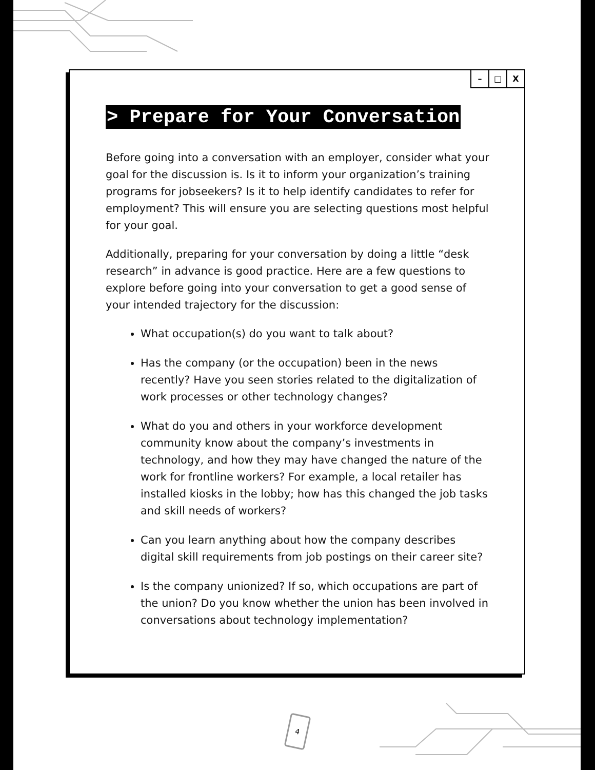– □ X
> Prepare for Your Conversation
Before going into a conversation with an employer, consider what your goal for the discussion is. Is it to inform your organization’s training programs for jobseekers? Is it to help identify candidates to refer for employment? This will ensure you are selecting questions most helpful for your goal.
Additionally, preparing for your conversation by doing a little “desk research” in advance is good practice. Here are a few questions to explore before going into your conversation to get a good sense of your intended trajectory for the discussion:
What occupation(s) do you want to talk about?
Has the company (or the occupation) been in the news recently? Have you seen stories related to the digitalization of work processes or other technology changes?
What do you and others in your workforce development community know about the company’s investments in technology, and how they may have changed the nature of the work for frontline workers? For example, a local retailer has installed kiosks in the lobby; how has this changed the job tasks and skill needs of workers?
Can you learn anything about how the company describes digital skill requirements from job postings on their career site?
Is the company unionized? If so, which occupations are part of the union? Do you know whether the union has been involved in conversations about technology implementation?
4